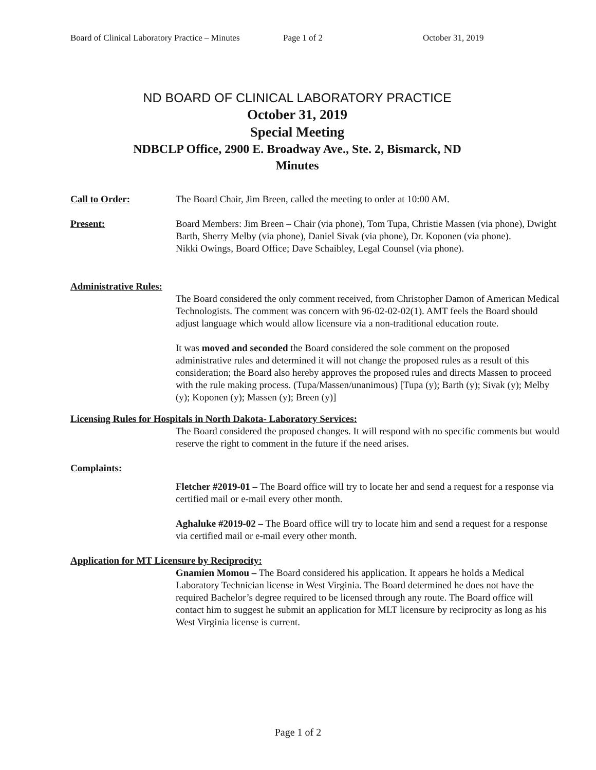Board of Clinical Laboratory Practice – Minutes Page 1 of 2 October 31, 2019
ND BOARD OF CLINICAL LABORATORY PRACTICE
October 31, 2019
Special Meeting
NDBCLP Office, 2900 E. Broadway Ave., Ste. 2, Bismarck, ND
Minutes
Call to Order: The Board Chair, Jim Breen, called the meeting to order at 10:00 AM.
Present: Board Members: Jim Breen – Chair (via phone), Tom Tupa, Christie Massen (via phone), Dwight Barth, Sherry Melby (via phone), Daniel Sivak (via phone), Dr. Koponen (via phone).
Nikki Owings, Board Office; Dave Schaibley, Legal Counsel (via phone).
Administrative Rules:
The Board considered the only comment received, from Christopher Damon of American Medical Technologists. The comment was concern with 96-02-02-02(1). AMT feels the Board should adjust language which would allow licensure via a non-traditional education route.
It was moved and seconded the Board considered the sole comment on the proposed administrative rules and determined it will not change the proposed rules as a result of this consideration; the Board also hereby approves the proposed rules and directs Massen to proceed with the rule making process. (Tupa/Massen/unanimous) [Tupa (y); Barth (y); Sivak (y); Melby (y); Koponen (y); Massen (y); Breen (y)]
Licensing Rules for Hospitals in North Dakota- Laboratory Services:
The Board considered the proposed changes. It will respond with no specific comments but would reserve the right to comment in the future if the need arises.
Complaints:
Fletcher #2019-01 – The Board office will try to locate her and send a request for a response via certified mail or e-mail every other month.
Aghaluke #2019-02 – The Board office will try to locate him and send a request for a response via certified mail or e-mail every other month.
Application for MT Licensure by Reciprocity:
Gnamien Momou – The Board considered his application. It appears he holds a Medical Laboratory Technician license in West Virginia. The Board determined he does not have the required Bachelor’s degree required to be licensed through any route. The Board office will contact him to suggest he submit an application for MLT licensure by reciprocity as long as his West Virginia license is current.
Page 1 of 2